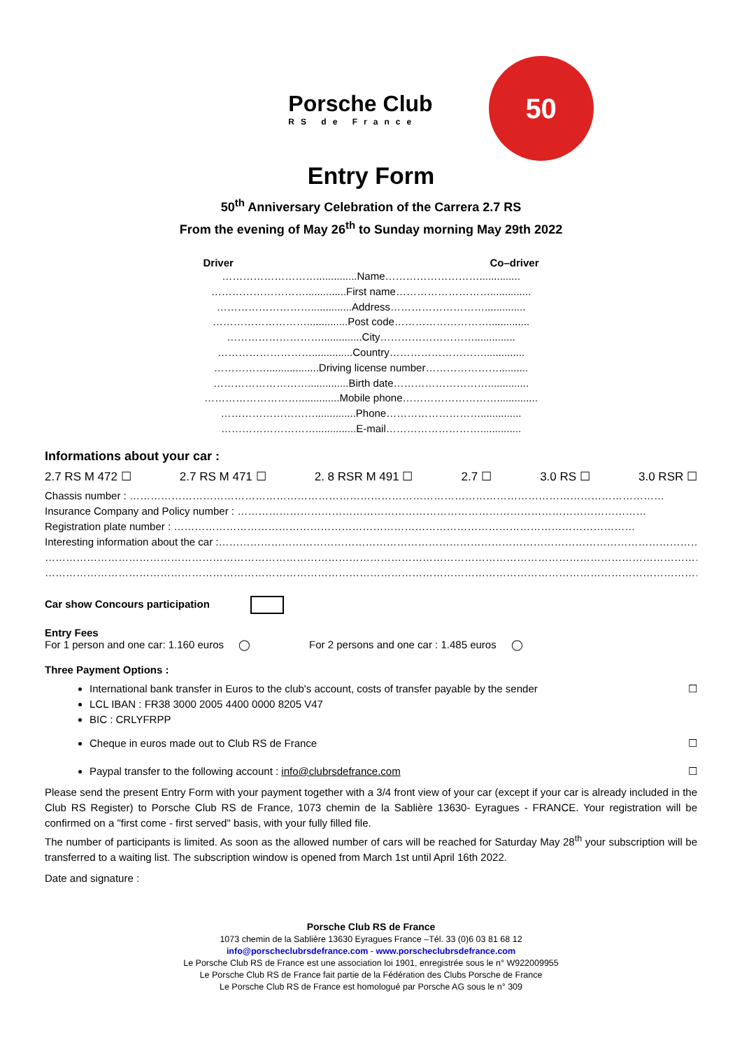Porsche Club
RS de France
50
Entry Form
50<sup>th</sup> Anniversary Celebration of the Carrera 2.7 RS
From the evening of May 26<sup>th</sup> to Sunday morning May 29th 2022
Driver Co–driver
………………………..............Name………………………..............
………………………..............First name………………………..............
………………………..............Address………………………..............
………………………..............Post code………………………..............
………………………..............City………………………..............
………………………..............Country………………………..............
……………..................Driving license number…………………..........
………………………..............Birth date………………………..............
………………………..............Mobile phone………………………..............
………………………..............Phone………………………..............
………………………..............E-mail………………………..............
Informations about your car :
2.7 RS M 472 ☐ 2.7 RS M 471 ☐ 2. 8 RSR M 491 ☐ 2.7 ☐ 3.0 RS ☐ 3.0 RSR ☐
Chassis number : ………………………………………………………………………………………………………………………………………
Insurance Company and Policy number : ………………………………………………………………………………………………………
Registration plate number : ……………………………………………………………………………………………………………………
Interesting information about the car :…………………………………………………………………………………………………………………………
……………………………………………………………………………………………………………………………………………………………………………
……………………………………………………………………………………………………………………………………………………………………………
Car show Concours participation
Entry Fees
For 1 person and one car: 1.160 euros ◯ For 2 persons and one car : 1.485 euros ◯
Three Payment Options :
International bank transfer in Euros to the club's account, costs of transfer payable by the sender ☐
LCL IBAN : FR38 3000 2005 4400 0000 8205 V47
BIC : CRLYFRPP
Cheque in euros made out to Club RS de France ☐
Paypal transfer to the following account : info@clubrsdefrance.com ☐
Please send the present Entry Form with your payment together with a 3/4 front view of your car (except if your car is already included in the Club RS Register) to Porsche Club RS de France, 1073 chemin de la Sablière 13630- Eyragues - FRANCE. Your registration will be confirmed on a "first come - first served" basis, with your fully filled file.
The number of participants is limited. As soon as the allowed number of cars will be reached for Saturday May 28<sup>th</sup> your subscription will be transferred to a waiting list. The subscription window is opened from March 1st until April 16th 2022.
Date and signature :
Porsche Club RS de France
1073 chemin de la Sablière 13630 Eyragues France –Tél. 33 (0)6 03 81 68 12
info@porscheclubrsdefrance.com - www.porscheclubrsdefrance.com
Le Porsche Club RS de France est une association loi 1901, enregistrée sous le n° W922009955
Le Porsche Club RS de France fait partie de la Fédération des Clubs Porsche de France
Le Porsche Club RS de France est homologué par Porsche AG sous le n° 309